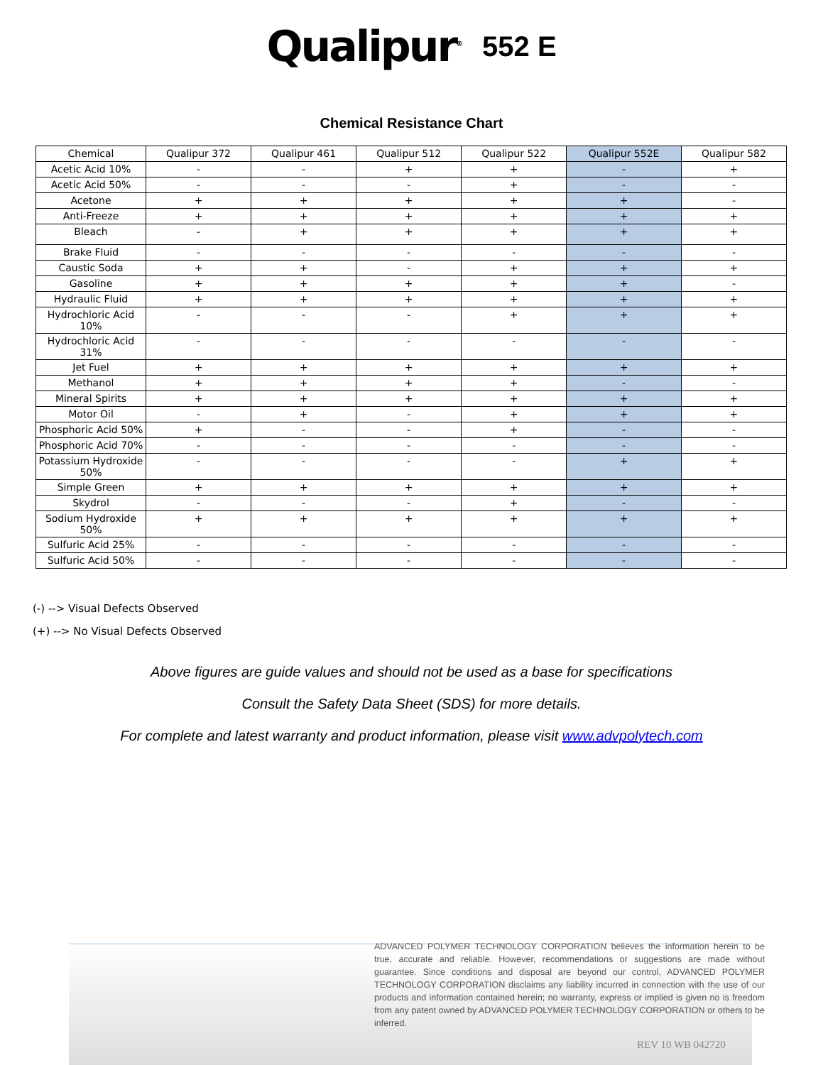Qualipur<sup>®</sup> 552 E
Chemical Resistance Chart
| Chemical | Qualipur 372 | Qualipur 461 | Qualipur 512 | Qualipur 522 | Qualipur 552E | Qualipur 582 |
| --- | --- | --- | --- | --- | --- | --- |
| Acetic Acid 10% | - | - | + | + | - | + |
| Acetic Acid 50% | - | - | - | + | - | - |
| Acetone | + | + | + | + | + | - |
| Anti-Freeze | + | + | + | + | + | + |
| Bleach | - | + | + | + | + | + |
| Brake Fluid | - | - | - | - | - | - |
| Caustic Soda | + | + | - | + | + | + |
| Gasoline | + | + | + | + | + | - |
| Hydraulic Fluid | + | + | + | + | + | + |
| Hydrochloric Acid 10% | - | - | - | + | + | + |
| Hydrochloric Acid 31% | - | - | - | - | - | - |
| Jet Fuel | + | + | + | + | + | + |
| Methanol | + | + | + | + | - | - |
| Mineral Spirits | + | + | + | + | + | + |
| Motor Oil | - | + | - | + | + | + |
| Phosphoric Acid 50% | + | - | - | + | - | - |
| Phosphoric Acid 70% | - | - | - | - | - | - |
| Potassium Hydroxide 50% | - | - | - | - | + | + |
| Simple Green | + | + | + | + | + | + |
| Skydrol | - | - | - | + | - | - |
| Sodium Hydroxide 50% | + | + | + | + | + | + |
| Sulfuric Acid 25% | - | - | - | - | - | - |
| Sulfuric Acid 50% | - | - | - | - | - | - |
(-) --> Visual Defects Observed
(+) --> No Visual Defects Observed
Above figures are guide values and should not be used as a base for specifications
Consult the Safety Data Sheet (SDS) for more details.
For complete and latest warranty and product information, please visit www.advpolytech.com
ADVANCED POLYMER TECHNOLOGY CORPORATION believes the information herein to be true, accurate and reliable. However, recommendations or suggestions are made without guarantee. Since conditions and disposal are beyond our control, ADVANCED POLYMER TECHNOLOGY CORPORATION disclaims any liability incurred in connection with the use of our products and information contained herein; no warranty, express or implied is given no is freedom from any patent owned by ADVANCED POLYMER TECHNOLOGY CORPORATION or others to be inferred.
REV 10 WB 042720